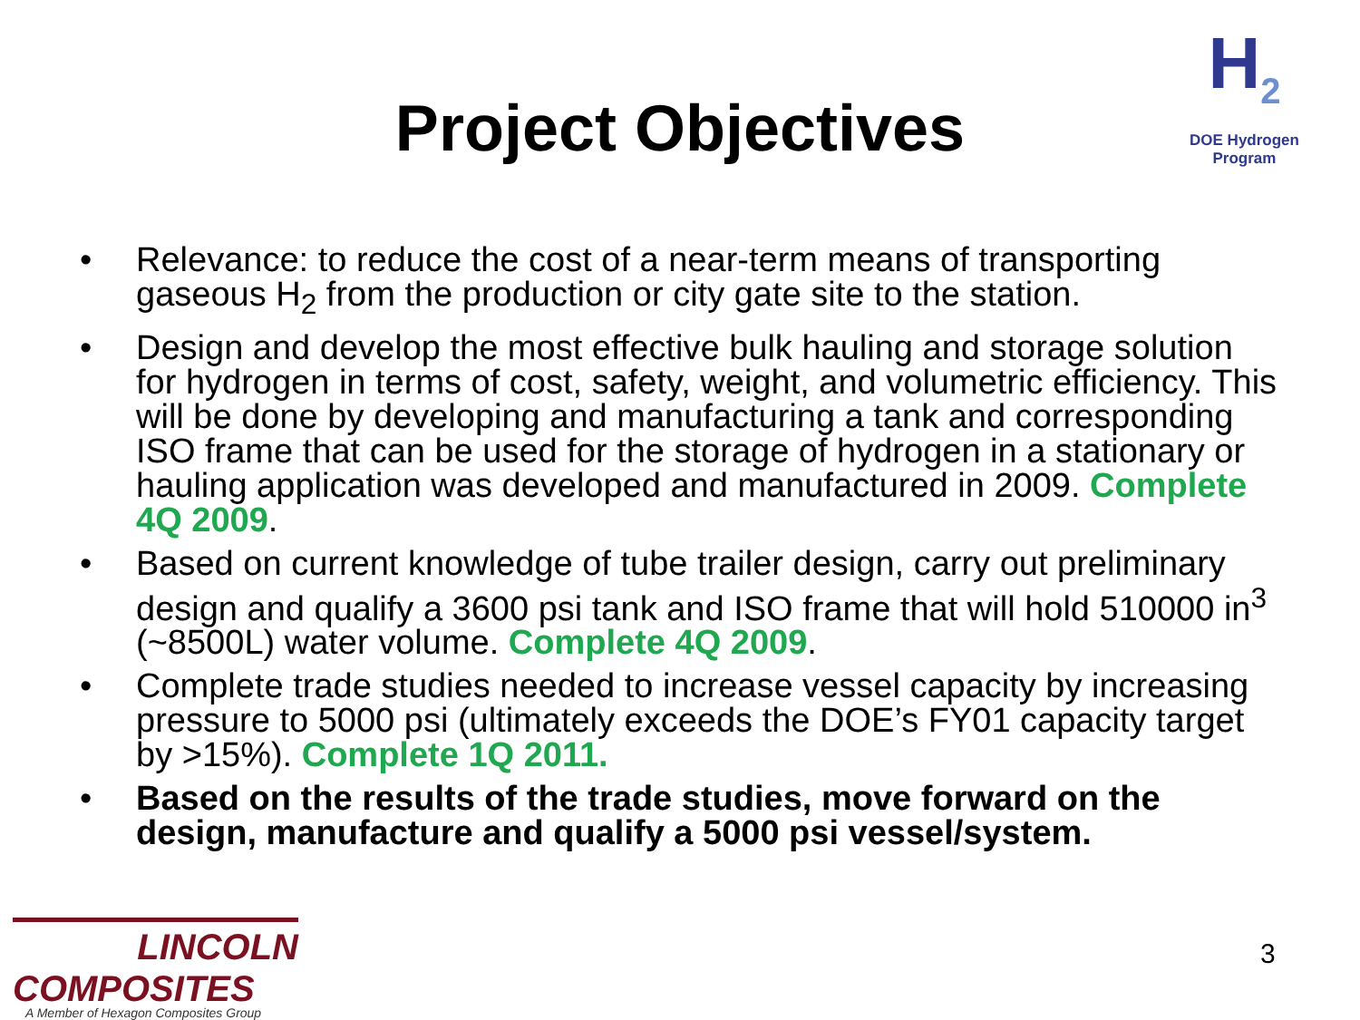H<sub>2</sub>
DOE Hydrogen Program
Project Objectives
• Relevance: to reduce the cost of a near-term means of transporting gaseous H<sub>2</sub> from the production or city gate site to the station.
• Design and develop the most effective bulk hauling and storage solution for hydrogen in terms of cost, safety, weight, and volumetric efficiency. This will be done by developing and manufacturing a tank and corresponding ISO frame that can be used for the storage of hydrogen in a stationary or hauling application was developed and manufactured in 2009. Complete 4Q 2009.
• Based on current knowledge of tube trailer design, carry out preliminary design and qualify a 3600 psi tank and ISO frame that will hold 510000 in<sup>3</sup> (~8500L) water volume. Complete 4Q 2009.
• Complete trade studies needed to increase vessel capacity by increasing pressure to 5000 psi (ultimately exceeds the DOE’s FY01 capacity target by >15%). Complete 1Q 2011.
• Based on the results of the trade studies, move forward on the design, manufacture and qualify a 5000 psi vessel/system.
LINCOLN
COMPOSITES
A Member of Hexagon Composites Group
3